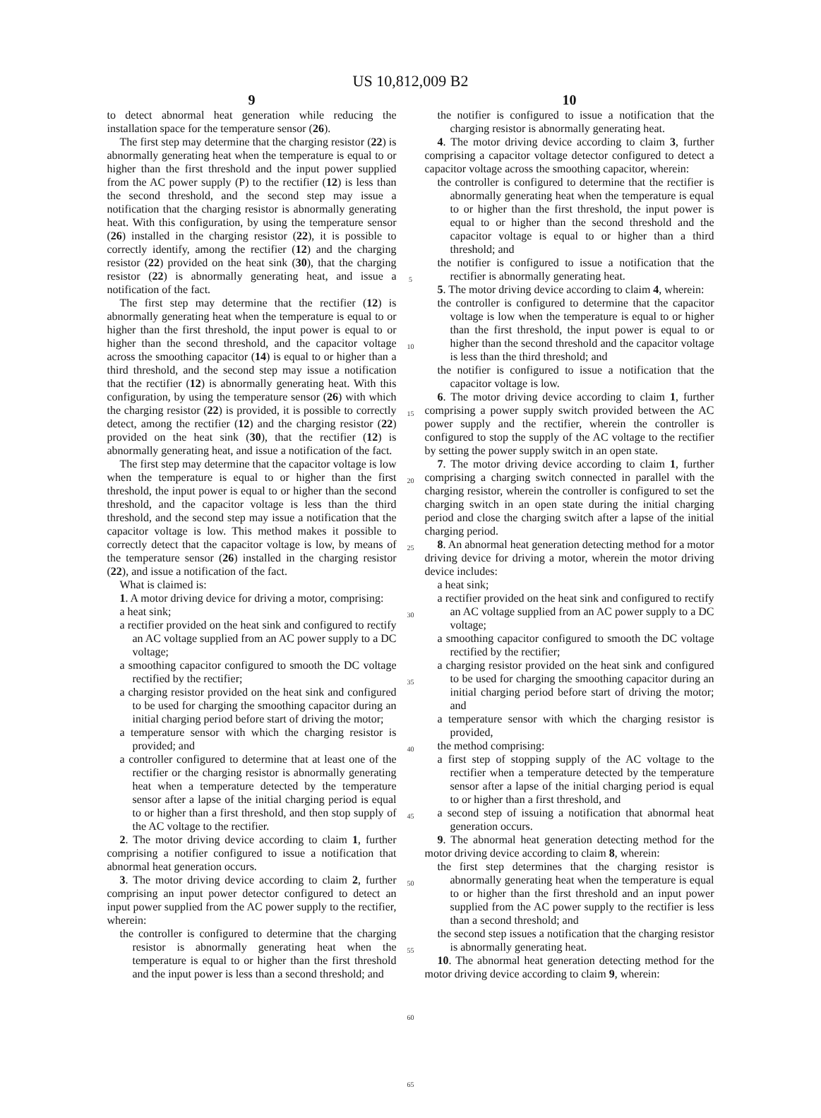US 10,812,009 B2
9
to detect abnormal heat generation while reducing the installation space for the temperature sensor (26).
The first step may determine that the charging resistor (22) is abnormally generating heat when the temperature is equal to or higher than the first threshold and the input power supplied from the AC power supply (P) to the rectifier (12) is less than the second threshold, and the second step may issue a notification that the charging resistor is abnormally generating heat. With this configuration, by using the temperature sensor (26) installed in the charging resistor (22), it is possible to correctly identify, among the rectifier (12) and the charging resistor (22) provided on the heat sink (30), that the charging resistor (22) is abnormally generating heat, and issue a notification of the fact.
The first step may determine that the rectifier (12) is abnormally generating heat when the temperature is equal to or higher than the first threshold, the input power is equal to or higher than the second threshold, and the capacitor voltage across the smoothing capacitor (14) is equal to or higher than a third threshold, and the second step may issue a notification that the rectifier (12) is abnormally generating heat. With this configuration, by using the temperature sensor (26) with which the charging resistor (22) is provided, it is possible to correctly detect, among the rectifier (12) and the charging resistor (22) provided on the heat sink (30), that the rectifier (12) is abnormally generating heat, and issue a notification of the fact.
The first step may determine that the capacitor voltage is low when the temperature is equal to or higher than the first threshold, the input power is equal to or higher than the second threshold, and the capacitor voltage is less than the third threshold, and the second step may issue a notification that the capacitor voltage is low. This method makes it possible to correctly detect that the capacitor voltage is low, by means of the temperature sensor (26) installed in the charging resistor (22), and issue a notification of the fact.
What is claimed is:
1. A motor driving device for driving a motor, comprising:
a heat sink;
a rectifier provided on the heat sink and configured to rectify an AC voltage supplied from an AC power supply to a DC voltage;
a smoothing capacitor configured to smooth the DC voltage rectified by the rectifier;
a charging resistor provided on the heat sink and configured to be used for charging the smoothing capacitor during an initial charging period before start of driving the motor;
a temperature sensor with which the charging resistor is provided; and
a controller configured to determine that at least one of the rectifier or the charging resistor is abnormally generating heat when a temperature detected by the temperature sensor after a lapse of the initial charging period is equal to or higher than a first threshold, and then stop supply of the AC voltage to the rectifier.
2. The motor driving device according to claim 1, further comprising a notifier configured to issue a notification that abnormal heat generation occurs.
3. The motor driving device according to claim 2, further comprising an input power detector configured to detect an input power supplied from the AC power supply to the rectifier, wherein:
the controller is configured to determine that the charging resistor is abnormally generating heat when the temperature is equal to or higher than the first threshold and the input power is less than a second threshold; and
5
10
15
20
25
30
35
40
45
50
55
60
65
10
the notifier is configured to issue a notification that the charging resistor is abnormally generating heat.
4. The motor driving device according to claim 3, further comprising a capacitor voltage detector configured to detect a capacitor voltage across the smoothing capacitor, wherein:
the controller is configured to determine that the rectifier is abnormally generating heat when the temperature is equal to or higher than the first threshold, the input power is equal to or higher than the second threshold and the capacitor voltage is equal to or higher than a third threshold; and
the notifier is configured to issue a notification that the rectifier is abnormally generating heat.
5. The motor driving device according to claim 4, wherein:
the controller is configured to determine that the capacitor voltage is low when the temperature is equal to or higher than the first threshold, the input power is equal to or higher than the second threshold and the capacitor voltage is less than the third threshold; and
the notifier is configured to issue a notification that the capacitor voltage is low.
6. The motor driving device according to claim 1, further comprising a power supply switch provided between the AC power supply and the rectifier, wherein the controller is configured to stop the supply of the AC voltage to the rectifier by setting the power supply switch in an open state.
7. The motor driving device according to claim 1, further comprising a charging switch connected in parallel with the charging resistor, wherein the controller is configured to set the charging switch in an open state during the initial charging period and close the charging switch after a lapse of the initial charging period.
8. An abnormal heat generation detecting method for a motor driving device for driving a motor, wherein the motor driving device includes:
a heat sink;
a rectifier provided on the heat sink and configured to rectify an AC voltage supplied from an AC power supply to a DC voltage;
a smoothing capacitor configured to smooth the DC voltage rectified by the rectifier;
a charging resistor provided on the heat sink and configured to be used for charging the smoothing capacitor during an initial charging period before start of driving the motor; and
a temperature sensor with which the charging resistor is provided,
the method comprising:
a first step of stopping supply of the AC voltage to the rectifier when a temperature detected by the temperature sensor after a lapse of the initial charging period is equal to or higher than a first threshold, and
a second step of issuing a notification that abnormal heat generation occurs.
9. The abnormal heat generation detecting method for the motor driving device according to claim 8, wherein:
the first step determines that the charging resistor is abnormally generating heat when the temperature is equal to or higher than the first threshold and an input power supplied from the AC power supply to the rectifier is less than a second threshold; and
the second step issues a notification that the charging resistor is abnormally generating heat.
10. The abnormal heat generation detecting method for the motor driving device according to claim 9, wherein: